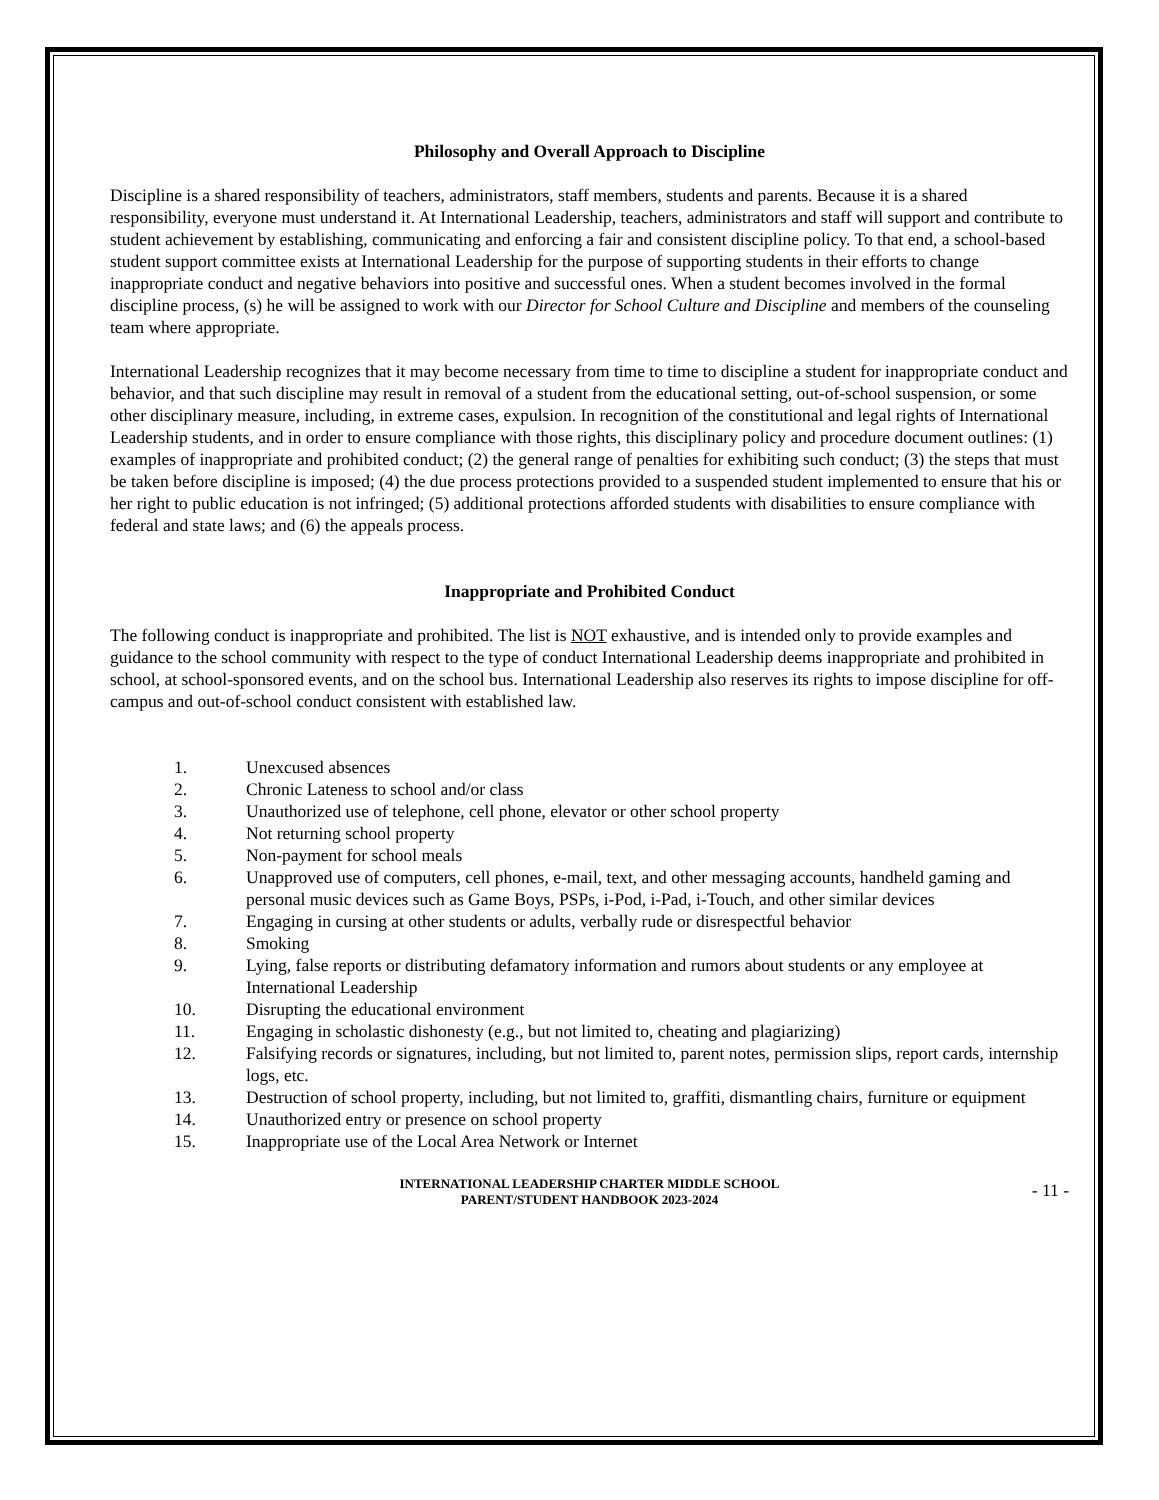Philosophy and Overall Approach to Discipline
Discipline is a shared responsibility of teachers, administrators, staff members, students and parents. Because it is a shared responsibility, everyone must understand it. At International Leadership, teachers, administrators and staff will support and contribute to student achievement by establishing, communicating and enforcing a fair and consistent discipline policy. To that end, a school-based student support committee exists at International Leadership for the purpose of supporting students in their efforts to change inappropriate conduct and negative behaviors into positive and successful ones. When a student becomes involved in the formal discipline process, (s) he will be assigned to work with our Director for School Culture and Discipline and members of the counseling team where appropriate.
International Leadership recognizes that it may become necessary from time to time to discipline a student for inappropriate conduct and behavior, and that such discipline may result in removal of a student from the educational setting, out-of-school suspension, or some other disciplinary measure, including, in extreme cases, expulsion. In recognition of the constitutional and legal rights of International Leadership students, and in order to ensure compliance with those rights, this disciplinary policy and procedure document outlines: (1) examples of inappropriate and prohibited conduct; (2) the general range of penalties for exhibiting such conduct; (3) the steps that must be taken before discipline is imposed; (4) the due process protections provided to a suspended student implemented to ensure that his or her right to public education is not infringed; (5) additional protections afforded students with disabilities to ensure compliance with federal and state laws; and (6) the appeals process.
Inappropriate and Prohibited Conduct
The following conduct is inappropriate and prohibited. The list is NOT exhaustive, and is intended only to provide examples and guidance to the school community with respect to the type of conduct International Leadership deems inappropriate and prohibited in school, at school-sponsored events, and on the school bus. International Leadership also reserves its rights to impose discipline for off-campus and out-of-school conduct consistent with established law.
1. Unexcused absences
2. Chronic Lateness to school and/or class
3. Unauthorized use of telephone, cell phone, elevator or other school property
4. Not returning school property
5. Non-payment for school meals
6. Unapproved use of computers, cell phones, e-mail, text, and other messaging accounts, handheld gaming and personal music devices such as Game Boys, PSPs, i-Pod, i-Pad, i-Touch, and other similar devices
7. Engaging in cursing at other students or adults, verbally rude or disrespectful behavior
8. Smoking
9. Lying, false reports or distributing defamatory information and rumors about students or any employee at International Leadership
10. Disrupting the educational environment
11. Engaging in scholastic dishonesty (e.g., but not limited to, cheating and plagiarizing)
12. Falsifying records or signatures, including, but not limited to, parent notes, permission slips, report cards, internship logs, etc.
13. Destruction of school property, including, but not limited to, graffiti, dismantling chairs, furniture or equipment
14. Unauthorized entry or presence on school property
15. Inappropriate use of the Local Area Network or Internet
INTERNATIONAL LEADERSHIP CHARTER MIDDLE SCHOOL
PARENT/STUDENT HANDBOOK 2023-2024
- 11 -